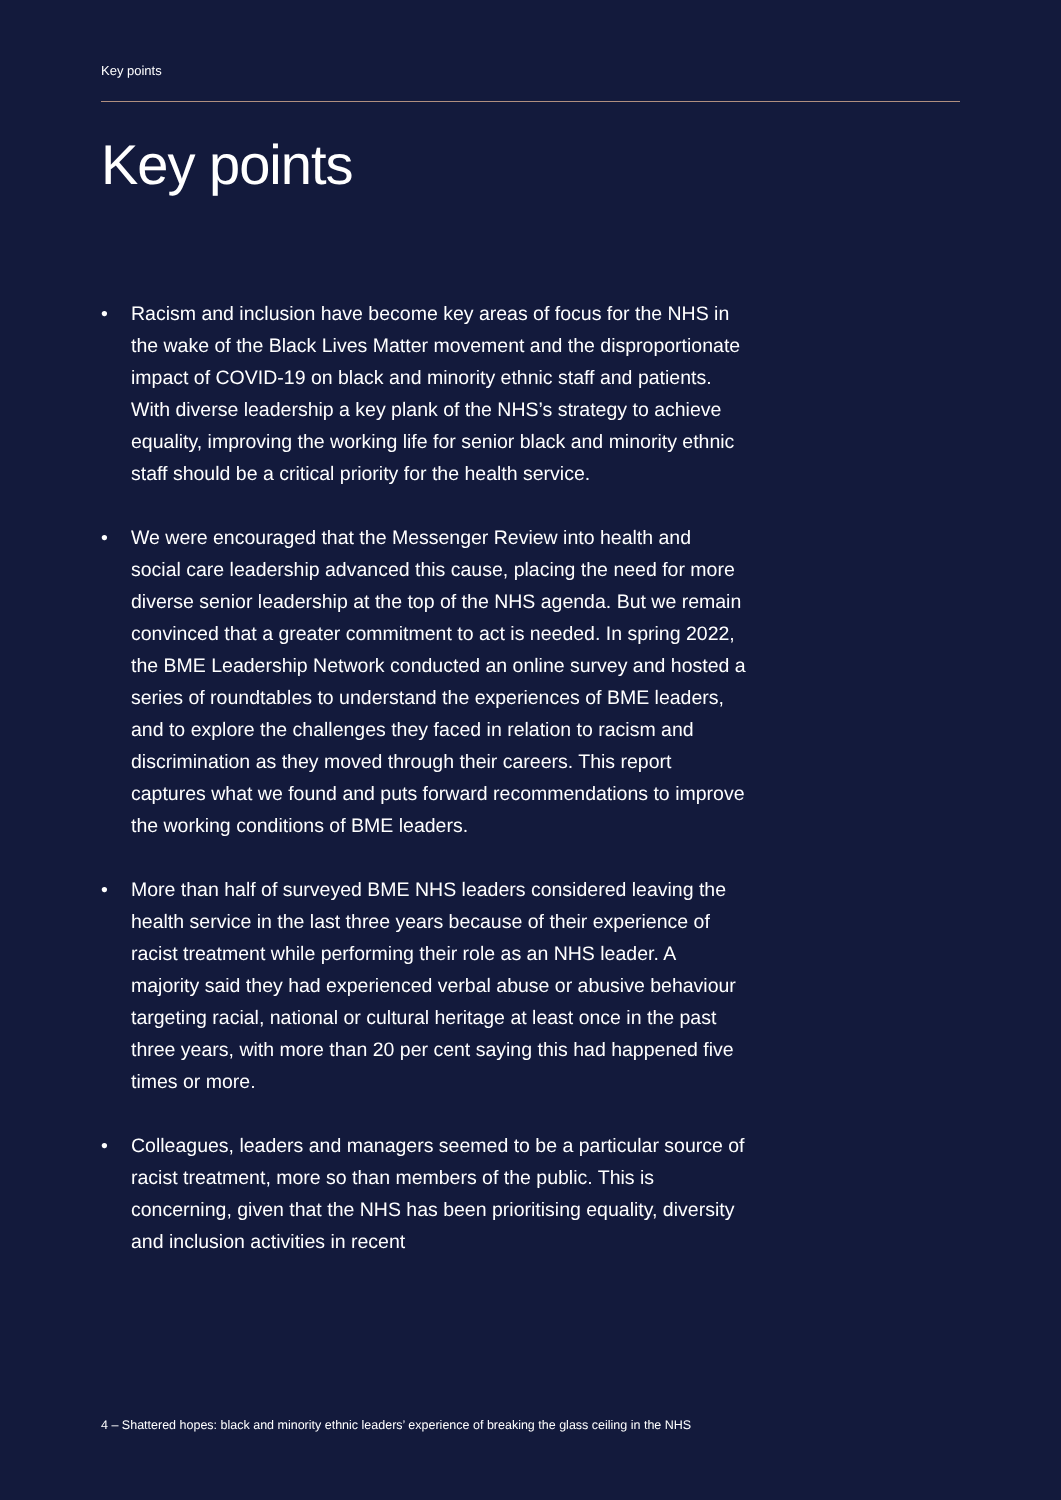Key points
Key points
• Racism and inclusion have become key areas of focus for the NHS in the wake of the Black Lives Matter movement and the disproportionate impact of COVID-19 on black and minority ethnic staff and patients. With diverse leadership a key plank of the NHS’s strategy to achieve equality, improving the working life for senior black and minority ethnic staff should be a critical priority for the health service.
• We were encouraged that the Messenger Review into health and social care leadership advanced this cause, placing the need for more diverse senior leadership at the top of the NHS agenda. But we remain convinced that a greater commitment to act is needed. In spring 2022, the BME Leadership Network conducted an online survey and hosted a series of roundtables to understand the experiences of BME leaders, and to explore the challenges they faced in relation to racism and discrimination as they moved through their careers. This report captures what we found and puts forward recommendations to improve the working conditions of BME leaders.
• More than half of surveyed BME NHS leaders considered leaving the health service in the last three years because of their experience of racist treatment while performing their role as an NHS leader. A majority said they had experienced verbal abuse or abusive behaviour targeting racial, national or cultural heritage at least once in the past three years, with more than 20 per cent saying this had happened five times or more.
• Colleagues, leaders and managers seemed to be a particular source of racist treatment, more so than members of the public. This is concerning, given that the NHS has been prioritising equality, diversity and inclusion activities in recent
4 – Shattered hopes: black and minority ethnic leaders’ experience of breaking the glass ceiling in the NHS